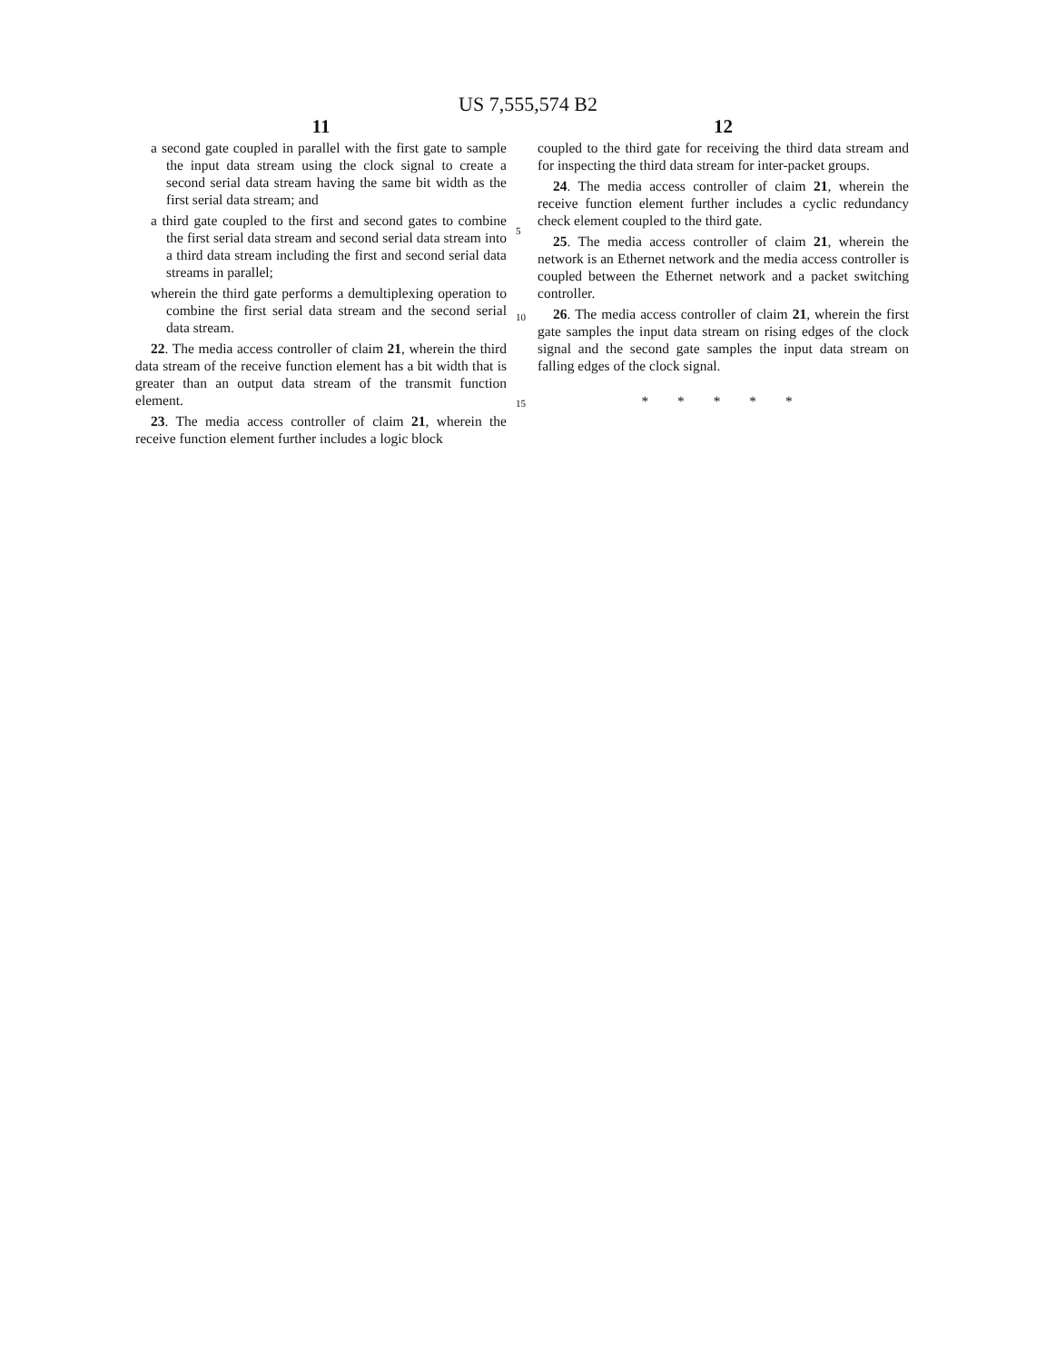US 7,555,574 B2
11
a second gate coupled in parallel with the first gate to sample the input data stream using the clock signal to create a second serial data stream having the same bit width as the first serial data stream; and
a third gate coupled to the first and second gates to combine the first serial data stream and second serial data stream into a third data stream including the first and second serial data streams in parallel;
wherein the third gate performs a demultiplexing operation to combine the first serial data stream and the second serial data stream.
22. The media access controller of claim 21, wherein the third data stream of the receive function element has a bit width that is greater than an output data stream of the transmit function element.
23. The media access controller of claim 21, wherein the receive function element further includes a logic block
5
10
15
12
coupled to the third gate for receiving the third data stream and for inspecting the third data stream for inter-packet groups.
24. The media access controller of claim 21, wherein the receive function element further includes a cyclic redundancy check element coupled to the third gate.
25. The media access controller of claim 21, wherein the network is an Ethernet network and the media access controller is coupled between the Ethernet network and a packet switching controller.
26. The media access controller of claim 21, wherein the first gate samples the input data stream on rising edges of the clock signal and the second gate samples the input data stream on falling edges of the clock signal.
* * * * *